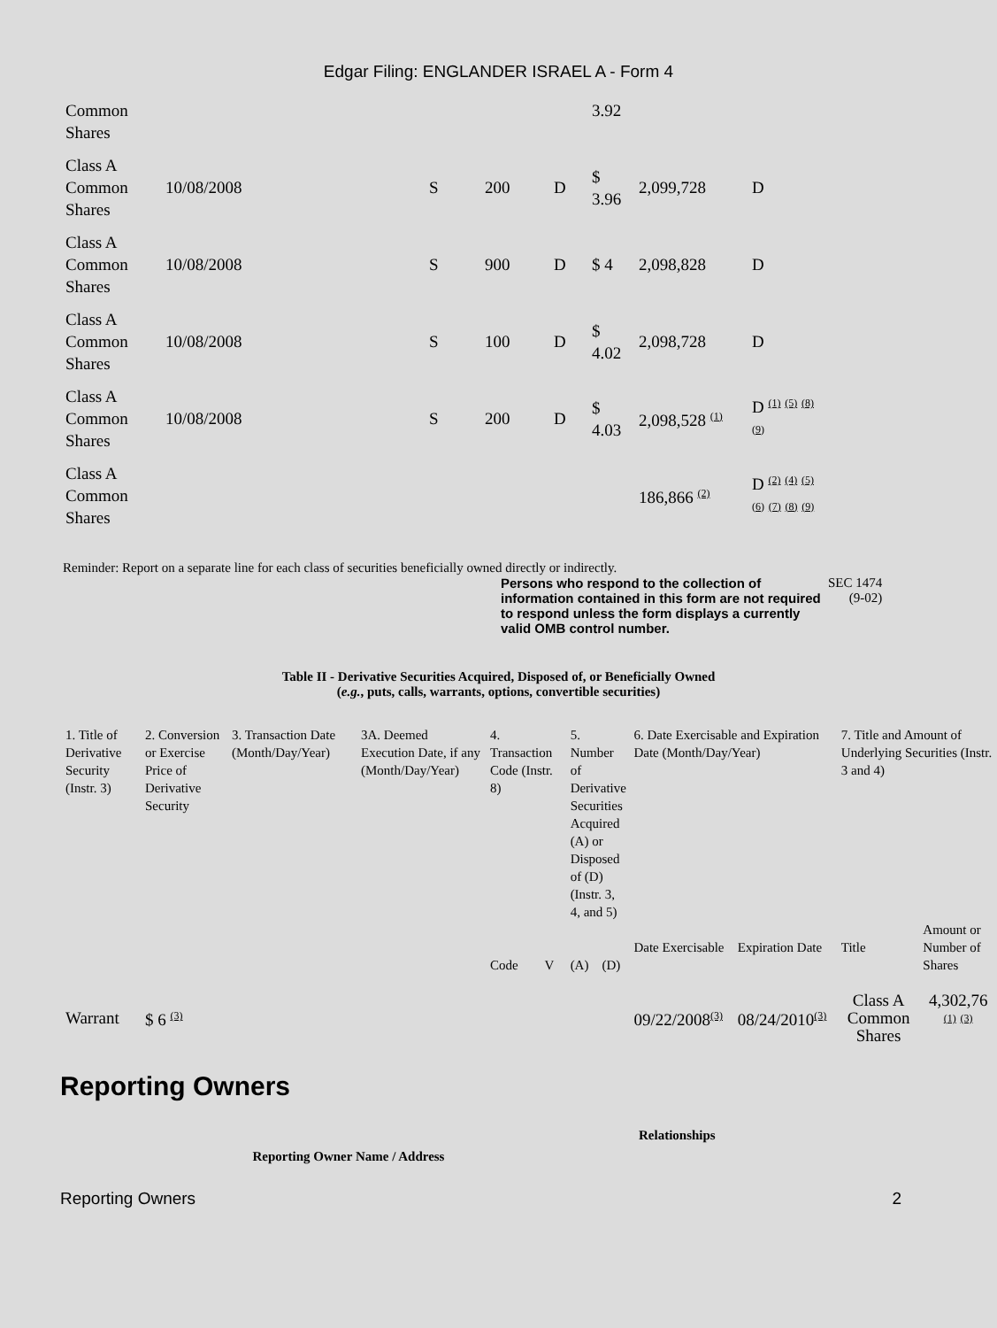Edgar Filing: ENGLANDER ISRAEL A - Form 4
| Common Shares | | | | | 3.92 | | |
| Class A Common Shares | 10/08/2008 | S | 200 | D | $ 3.96 | 2,099,728 | D |
| Class A Common Shares | 10/08/2008 | S | 900 | D | $ 4 | 2,098,828 | D |
| Class A Common Shares | 10/08/2008 | S | 100 | D | $ 4.02 | 2,098,728 | D |
| Class A Common Shares | 10/08/2008 | S | 200 | D | $ 4.03 | 2,098,528 <sup>(1)</sup> | D <sup>(1)</sup> <sup>(5)</sup> <sup>(8)</sup> <sup>(9)</sup> |
| Class A Common Shares | | | | | | 186,866 <sup>(2)</sup> | D <sup>(2)</sup> <sup>(4)</sup> <sup>(5)</sup> <sup>(6)</sup> <sup>(7)</sup> <sup>(8)</sup> <sup>(9)</sup> |
Reminder: Report on a separate line for each class of securities beneficially owned directly or indirectly.
Persons who respond to the collection of information contained in this form are not required to respond unless the form displays a currently valid OMB control number. SEC 1474
(9-02)
Table II - Derivative Securities Acquired, Disposed of, or Beneficially Owned
(e.g., puts, calls, warrants, options, convertible securities)
| 1. Title of Derivative Security (Instr. 3) | 2. Conversion or Exercise Price of Derivative Security | 3. Transaction Date (Month/Day/Year) | 3A. Deemed Execution Date, if any (Month/Day/Year) | 4. Transaction Code (Instr. 8) | | 5. Number of Derivative Securities Acquired (A) or Disposed of (D) (Instr. 3, 4, and 5) | | 6. Date Exercisable and Expiration Date (Month/Day/Year) | | 7. Title and Amount of Underlying Securities (Instr. 3 and 4) | |
| | | | | Code | V | (A) | (D) | Date Exercisable | Expiration Date | Title | Amount or Number of Shares |
| Warrant | $ 6 <sup>(3)</sup> | | | | | | | 09/22/2008<sup>(3)</sup> | 08/24/2010<sup>(3)</sup> | Class A Common Shares | 4,302,76 <sup>(1)</sup> <sup>(3)</sup> |
Reporting Owners
| Reporting Owner Name / Address | Relationships |
| --- | --- |
Reporting Owners 2